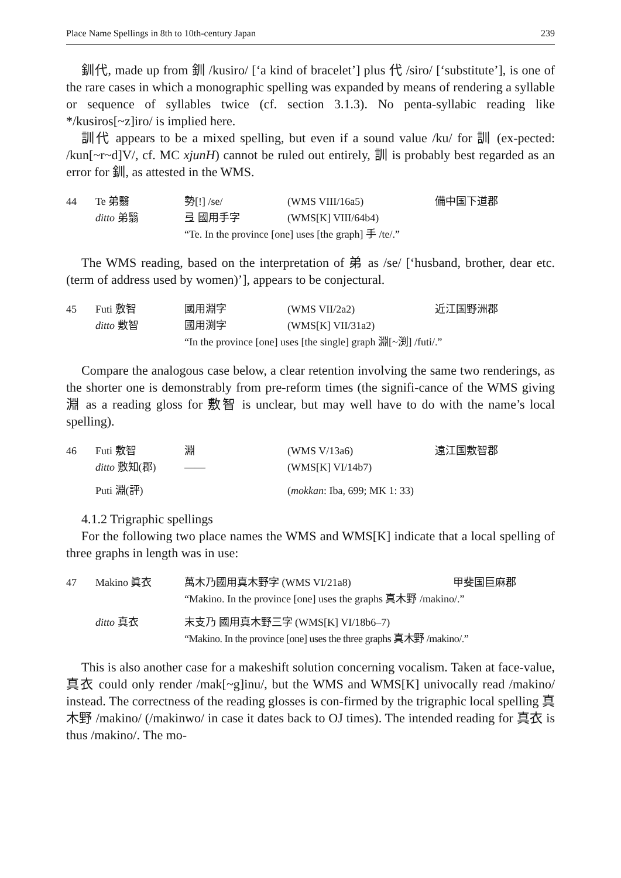Place Name Spellings in 8th to 10th-century Japan 239
釧代, made up from 釧 /kusiro/ [‘a kind of bracelet’] plus 代 /siro/ [‘substitute’], is one of the rare cases in which a monographic spelling was expanded by means of rendering a syllable or sequence of syllables twice (cf. section 3.1.3). No penta-syllabic reading like */kusiros[~z]iro/ is implied here.
訓代 appears to be a mixed spelling, but even if a sound value /ku/ for 訓 (ex-pected: /kun[~r~d]V/, cf. MC xjunH) cannot be ruled out entirely, 訓 is probably best regarded as an error for 釧, as attested in the WMS.
| 44 | Te 弟翳 | 勢[!] /se/ | (WMS VIII/16a5) | 備中国下道郡 |
| | ditto 弟翳 | 弖 國用手字 | (WMS[K] VIII/64b4) | |
| | | “Te. In the province [one] uses [the graph] 手 /te/.” | | |
The WMS reading, based on the interpretation of 弟 as /se/ [‘husband, brother, dear etc. (term of address used by women)’], appears to be conjectural.
| 45 | Futi 敷智 | 國用淵字 | (WMS VII/2a2) | 近江国野洲郡 |
| | ditto 敷智 | 國用渕字 | (WMS[K] VII/31a2) | |
| | | “In the province [one] uses [the single] graph 淵[~渕] /futi/.” | | |
Compare the analogous case below, a clear retention involving the same two renderings, as the shorter one is demonstrably from pre-reform times (the signifi-cance of the WMS giving 淵 as a reading gloss for 敷智 is unclear, but may well have to do with the name’s local spelling).
| 46 | Futi 敷智 | 淵 | (WMS V/13a6) | 遠江国敷智郡 |
| | ditto 敷知(郡) | —— | (WMS[K] VI/14b7) | |
| | Puti 淵(評) | | ( mokkan : Iba, 699; MK 1: 33) | |
4.1.2 Trigraphic spellings
For the following two place names the WMS and WMS[K] indicate that a local spelling of three graphs in length was in use:
| 47 | Makino 眞衣 | 萬木乃國用真木野字 (WMS VI/21a8) | 甲斐国巨麻郡 |
| | | “Makino. In the province [one] uses the graphs 真木野 /makino/.” | |
| | ditto 真衣 | 末支乃 國用真木野三字 (WMS[K] VI/18b6–7) | |
| | | “Makino. In the province [one] uses the three graphs 真木野 /makino/.” | |
This is also another case for a makeshift solution concerning vocalism. Taken at face-value, 真衣 could only render /mak[~g]inu/, but the WMS and WMS[K] univocally read /makino/ instead. The correctness of the reading glosses is con-firmed by the trigraphic local spelling 真木野 /makino/ (/makinwo/ in case it dates back to OJ times). The intended reading for 真衣 is thus /makino/. The mo-